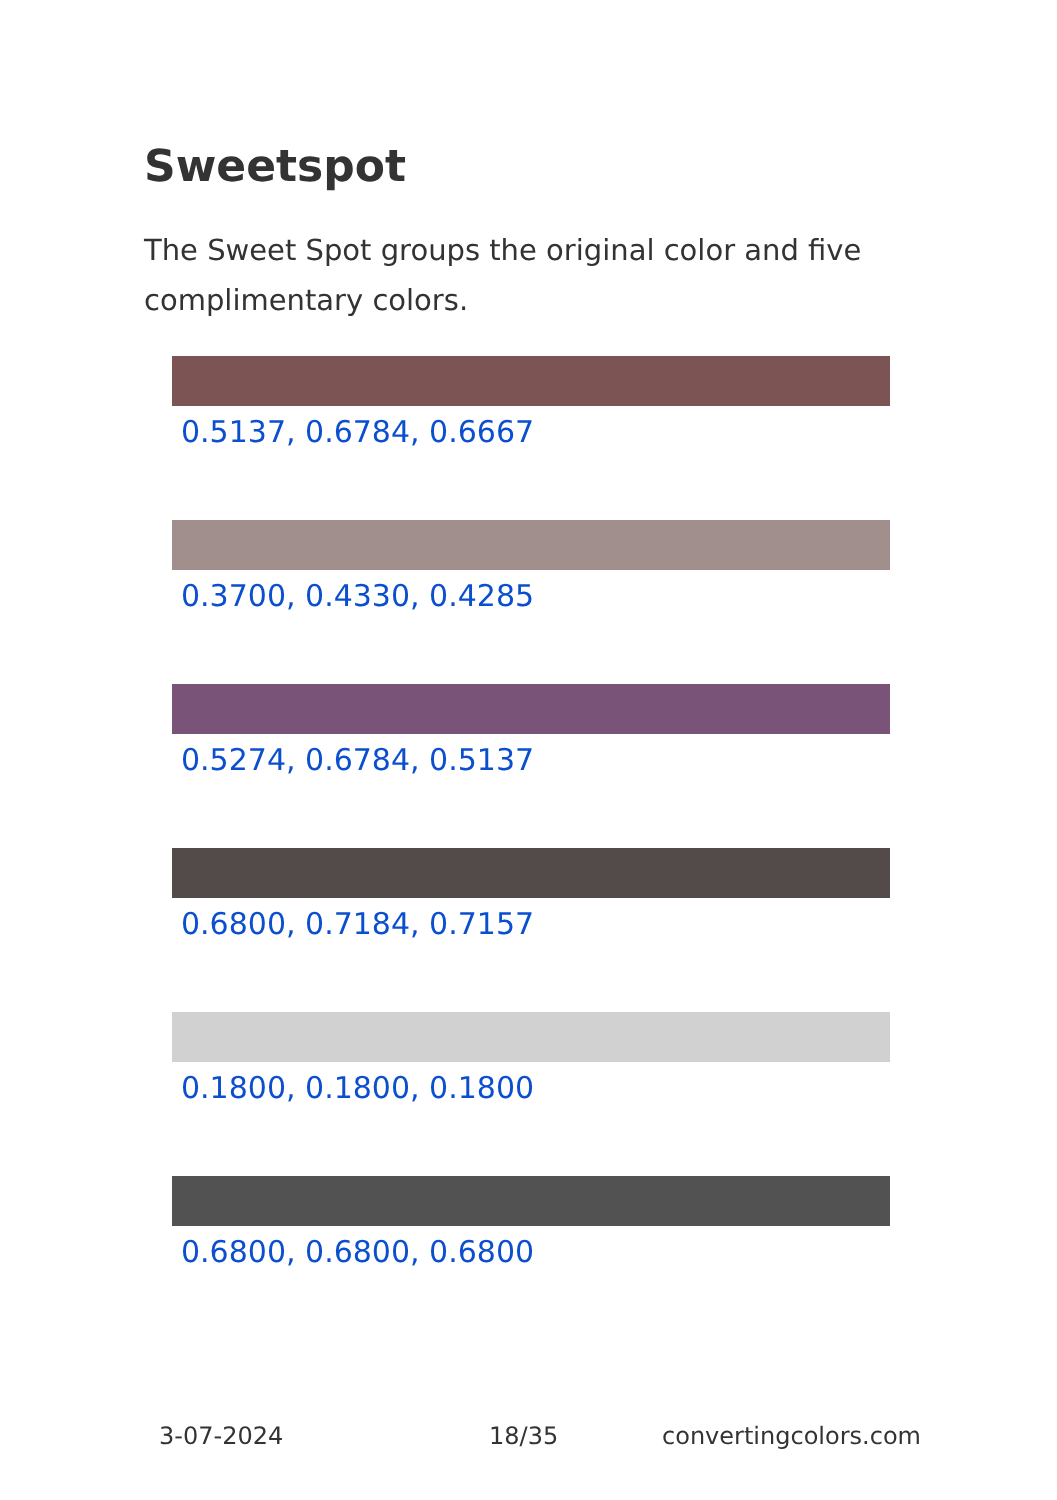Sweetspot
The Sweet Spot groups the original color and five complimentary colors.
0.5137, 0.6784, 0.6667
0.3700, 0.4330, 0.4285
0.5274, 0.6784, 0.5137
0.6800, 0.7184, 0.7157
0.1800, 0.1800, 0.1800
0.6800, 0.6800, 0.6800
3-07-2024 18/35 convertingcolors.com